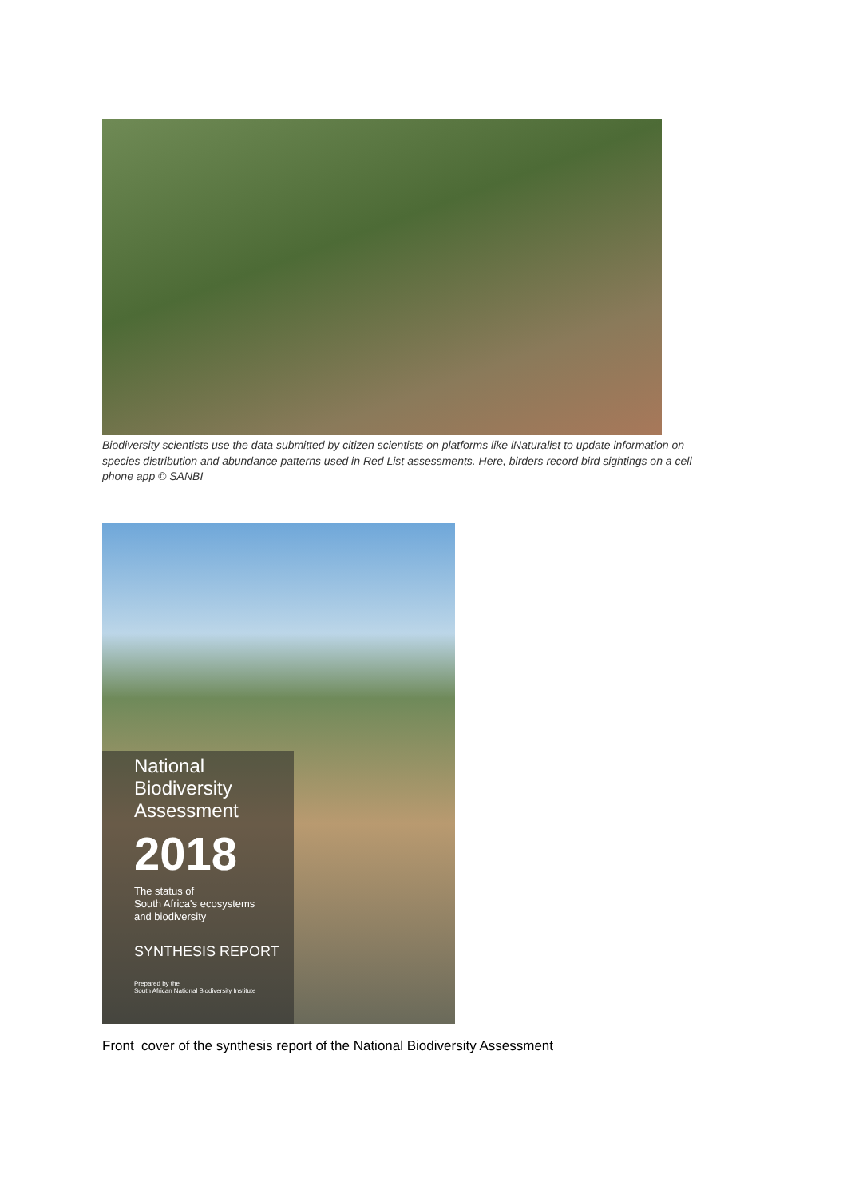Biodiversity scientists use the data submitted by citizen scientists on platforms like iNaturalist to update information on species distribution and abundance patterns used in Red List assessments. Here, birders record bird sightings on a cell phone app © SANBI
National
Biodiversity
Assessment
2018
The status of
South Africa's ecosystems
and biodiversity
SYNTHESIS REPORT
Prepared by the
South African National Biodiversity Institute
Front cover of the synthesis report of the National Biodiversity Assessment